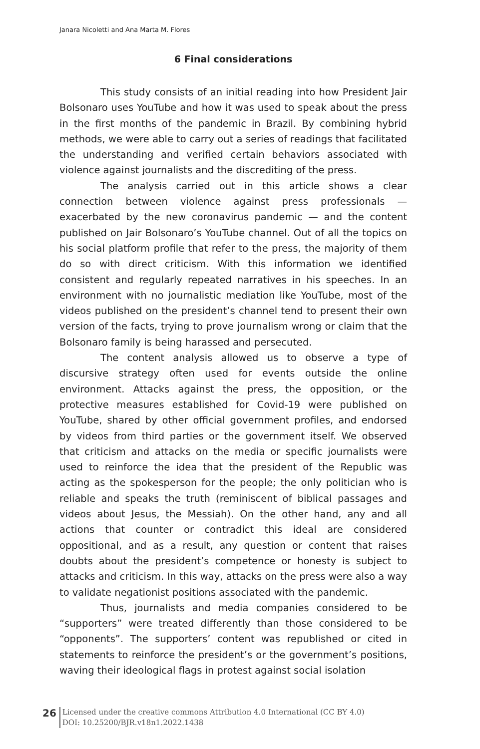Janara Nicoletti and Ana Marta M. Flores
6 Final considerations
This study consists of an initial reading into how President Jair Bolsonaro uses YouTube and how it was used to speak about the press in the first months of the pandemic in Brazil. By combining hybrid methods, we were able to carry out a series of readings that facilitated the understanding and verified certain behaviors associated with violence against journalists and the discrediting of the press.
The analysis carried out in this article shows a clear connection between violence against press professionals — exacerbated by the new coronavirus pandemic — and the content published on Jair Bolsonaro’s YouTube channel. Out of all the topics on his social platform profile that refer to the press, the majority of them do so with direct criticism. With this information we identified consistent and regularly repeated narratives in his speeches. In an environment with no journalistic mediation like YouTube, most of the videos published on the president’s channel tend to present their own version of the facts, trying to prove journalism wrong or claim that the Bolsonaro family is being harassed and persecuted.
The content analysis allowed us to observe a type of discursive strategy often used for events outside the online environment. Attacks against the press, the opposition, or the protective measures established for Covid-19 were published on YouTube, shared by other official government profiles, and endorsed by videos from third parties or the government itself. We observed that criticism and attacks on the media or specific journalists were used to reinforce the idea that the president of the Republic was acting as the spokesperson for the people; the only politician who is reliable and speaks the truth (reminiscent of biblical passages and videos about Jesus, the Messiah). On the other hand, any and all actions that counter or contradict this ideal are considered oppositional, and as a result, any question or content that raises doubts about the president’s competence or honesty is subject to attacks and criticism. In this way, attacks on the press were also a way to validate negationist positions associated with the pandemic.
Thus, journalists and media companies considered to be “supporters” were treated differently than those considered to be “opponents”. The supporters’ content was republished or cited in statements to reinforce the president’s or the government’s positions, waving their ideological flags in protest against social isolation
26
Licensed under the creative commons Attribution 4.0 International (CC BY 4.0)
DOI: 10.25200/BJR.v18n1.2022.1438